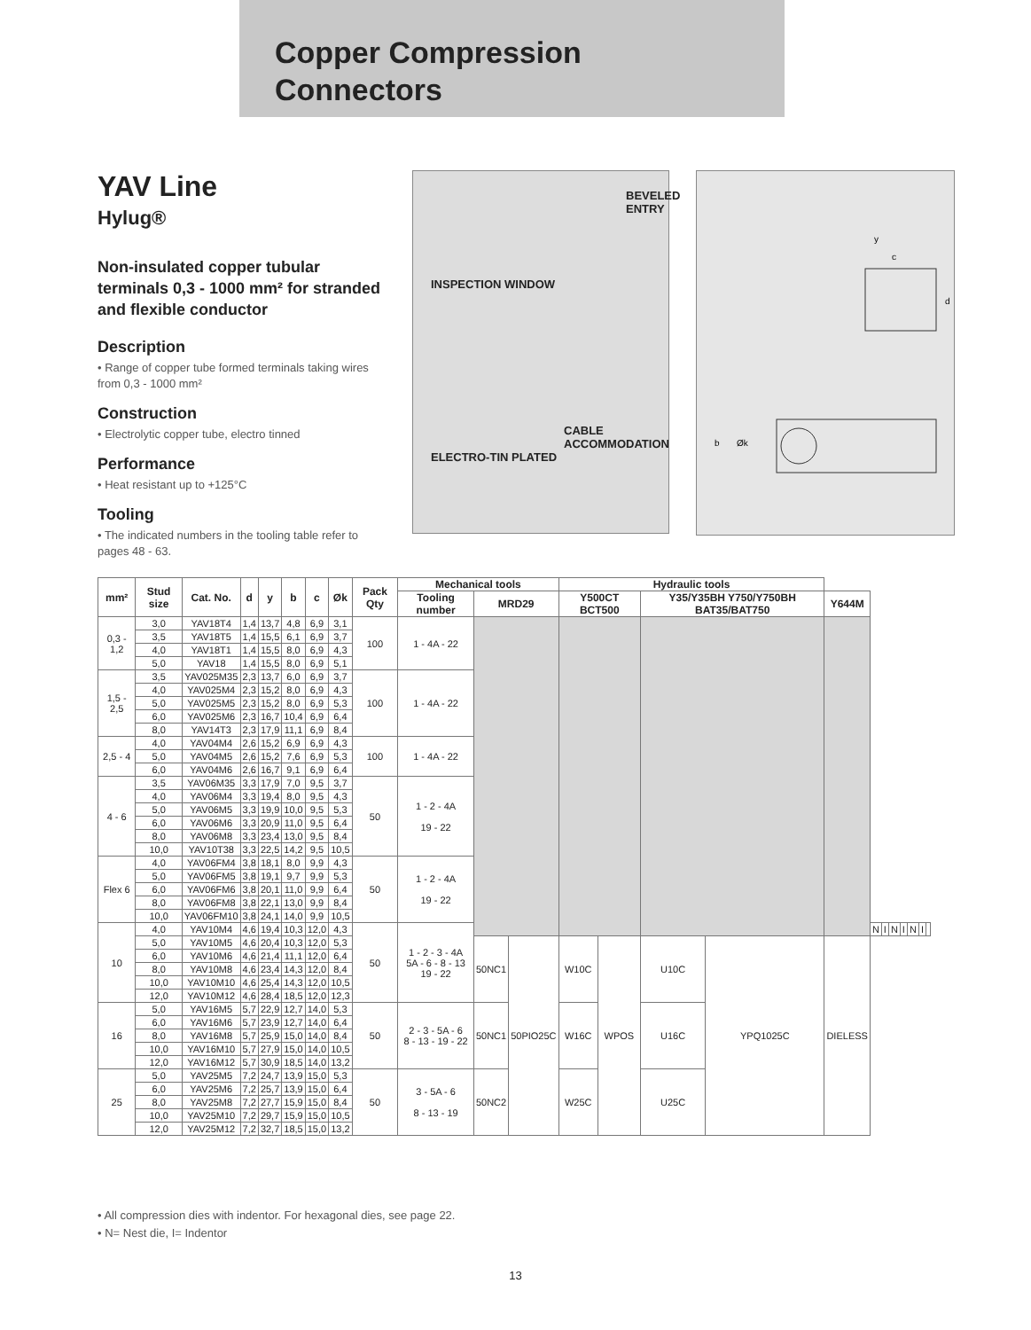Copper Compression
Connectors
YAV Line
Hylug®
Non-insulated copper tubular terminals 0,3 - 1000 mm² for stranded and flexible conductor
Description
• Range of copper tube formed terminals taking wires from 0,3 - 1000 mm²
Construction
• Electrolytic copper tube, electro tinned
Performance
• Heat resistant up to +125°C
Tooling
• The indicated numbers in the tooling table refer to pages 48 - 63.
BEVELED ENTRY
INSPECTION WINDOW
CABLE ACCOMMODATION
ELECTRO-TIN PLATED
y
c
d
b
Øk
| mm² | Stud size | Cat. No. | d | y | b | c | Øk | Pack Qty | Mechanical tools | | | Hydraulic tools | | | | | | | | | | | |
| --- | --- | --- | --- | --- | --- | --- | --- | --- | --- | --- | --- | --- | --- | --- | --- | --- | --- | --- | --- | --- | --- | --- | --- |
| | | | | | | | | | Tooling number | MRD29 | | Y500CT BCT500 | | Y35/Y35BH Y750/Y750BH BAT35/BAT750 | | Y644M | | | | | | | |
| 0,3 - 1,2 | 3,0 | YAV18T4 | 1,4 | 13,7 | 4,8 | 6,9 | 3,1 | 100 | 1 - 4A - 22 | | | | | | | | | | | | | | |
| | 3,5 | YAV18T5 | 1,4 | 15,5 | 6,1 | 6,9 | 3,7 | | | | | | | | | | | | | | | | |
| | 4,0 | YAV18T1 | 1,4 | 15,5 | 8,0 | 6,9 | 4,3 | | | | | | | | | | | | | | | | |
| | 5,0 | YAV18 | 1,4 | 15,5 | 8,0 | 6,9 | 5,1 | | | | | | | | | | | | | | | | |
| 1,5 - 2,5 | 3,5 | YAV025M35 | 2,3 | 13,7 | 6,0 | 6,9 | 3,7 | 100 | 1 - 4A - 22 | | | | | | | | | | | | | | |
| | 4,0 | YAV025M4 | 2,3 | 15,2 | 8,0 | 6,9 | 4,3 | | | | | | | | | | | | | | | | |
| | 5,0 | YAV025M5 | 2,3 | 15,2 | 8,0 | 6,9 | 5,3 | | | | | | | | | | | | | | | | |
| | 6,0 | YAV025M6 | 2,3 | 16,7 | 10,4 | 6,9 | 6,4 | | | | | | | | | | | | | | | | |
| | 8,0 | YAV14T3 | 2,3 | 17,9 | 11,1 | 6,9 | 8,4 | | | | | | | | | | | | | | | | |
| 2,5 - 4 | 4,0 | YAV04M4 | 2,6 | 15,2 | 6,9 | 6,9 | 4,3 | 100 | 1 - 4A - 22 | | | | | | | | | | | | | | |
| | 5,0 | YAV04M5 | 2,6 | 15,2 | 7,6 | 6,9 | 5,3 | | | | | | | | | | | | | | | | |
| | 6,0 | YAV04M6 | 2,6 | 16,7 | 9,1 | 6,9 | 6,4 | | | | | | | | | | | | | | | | |
| 4 - 6 | 3,5 | YAV06M35 | 3,3 | 17,9 | 7,0 | 9,5 | 3,7 | 50 | 1 - 2 - 4A 19 - 22 | | | | | | | | | | | | | | |
| | 4,0 | YAV06M4 | 3,3 | 19,4 | 8,0 | 9,5 | 4,3 | | | | | | | | | | | | | | | | |
| | 5,0 | YAV06M5 | 3,3 | 19,9 | 10,0 | 9,5 | 5,3 | | | | | | | | | | | | | | | | |
| | 6,0 | YAV06M6 | 3,3 | 20,9 | 11,0 | 9,5 | 6,4 | | | | | | | | | | | | | | | | |
| | 8,0 | YAV06M8 | 3,3 | 23,4 | 13,0 | 9,5 | 8,4 | | | | | | | | | | | | | | | | |
| | 10,0 | YAV10T38 | 3,3 | 22,5 | 14,2 | 9,5 | 10,5 | | | | | | | | | | | | | | | | |
| Flex 6 | 4,0 | YAV06FM4 | 3,8 | 18,1 | 8,0 | 9,9 | 4,3 | 50 | 1 - 2 - 4A 19 - 22 | | | | | | | | | | | | | | |
| | 5,0 | YAV06FM5 | 3,8 | 19,1 | 9,7 | 9,9 | 5,3 | | | | | | | | | | | | | | | | |
| | 6,0 | YAV06FM6 | 3,8 | 20,1 | 11,0 | 9,9 | 6,4 | | | | | | | | | | | | | | | | |
| | 8,0 | YAV06FM8 | 3,8 | 22,1 | 13,0 | 9,9 | 8,4 | | | | | | | | | | | | | | | | |
| | 10,0 | YAV06FM10 | 3,8 | 24,1 | 14,0 | 9,9 | 10,5 | | | | | | | | | | | | | | | | |
| 10 | 4,0 | YAV10M4 | 4,6 | 19,4 | 10,3 | 12,0 | 4,3 | 50 | 1 - 2 - 3 - 4A 5A - 6 - 8 - 13 19 - 22 | | | | | | | | N | I | N | I | N | I | |
| | 5,0 | YAV10M5 | 4,6 | 20,4 | 10,3 | 12,0 | 5,3 | | | 50NC1 | 50PIO25C | W10C | WPOS | U10C | YPQ1025C | DIELESS | | | | | | | |
| | 6,0 | YAV10M6 | 4,6 | 21,4 | 11,1 | 12,0 | 6,4 | | | | | | | | | | | | | | | | |
| | 8,0 | YAV10M8 | 4,6 | 23,4 | 14,3 | 12,0 | 8,4 | | | | | | | | | | | | | | | | |
| | 10,0 | YAV10M10 | 4,6 | 25,4 | 14,3 | 12,0 | 10,5 | | | | | | | | | | | | | | | | |
| | 12,0 | YAV10M12 | 4,6 | 28,4 | 18,5 | 12,0 | 12,3 | | | | | | | | | | | | | | | | |
| 16 | 5,0 | YAV16M5 | 5,7 | 22,9 | 12,7 | 14,0 | 5,3 | 50 | 2 - 3 - 5A - 6 8 - 13 - 19 - 22 | 50NC1 | | W16C | | U16C | | | | | | | | | |
| | 6,0 | YAV16M6 | 5,7 | 23,9 | 12,7 | 14,0 | 6,4 | | | | | | | | | | | | | | | | |
| | 8,0 | YAV16M8 | 5,7 | 25,9 | 15,0 | 14,0 | 8,4 | | | | | | | | | | | | | | | | |
| | 10,0 | YAV16M10 | 5,7 | 27,9 | 15,0 | 14,0 | 10,5 | | | | | | | | | | | | | | | | |
| | 12,0 | YAV16M12 | 5,7 | 30,9 | 18,5 | 14,0 | 13,2 | | | | | | | | | | | | | | | | |
| 25 | 5,0 | YAV25M5 | 7,2 | 24,7 | 13,9 | 15,0 | 5,3 | 50 | 3 - 5A - 6 8 - 13 - 19 | 50NC2 | | W25C | | U25C | | | | | | | | | |
| | 6,0 | YAV25M6 | 7,2 | 25,7 | 13,9 | 15,0 | 6,4 | | | | | | | | | | | | | | | | |
| | 8,0 | YAV25M8 | 7,2 | 27,7 | 15,9 | 15,0 | 8,4 | | | | | | | | | | | | | | | | |
| | 10,0 | YAV25M10 | 7,2 | 29,7 | 15,9 | 15,0 | 10,5 | | | | | | | | | | | | | | | | |
| | 12,0 | YAV25M12 | 7,2 | 32,7 | 18,5 | 15,0 | 13,2 | | | | | | | | | | | | | | | | |
• All compression dies with indentor. For hexagonal dies, see page 22.
• N= Nest die, I= Indentor
13